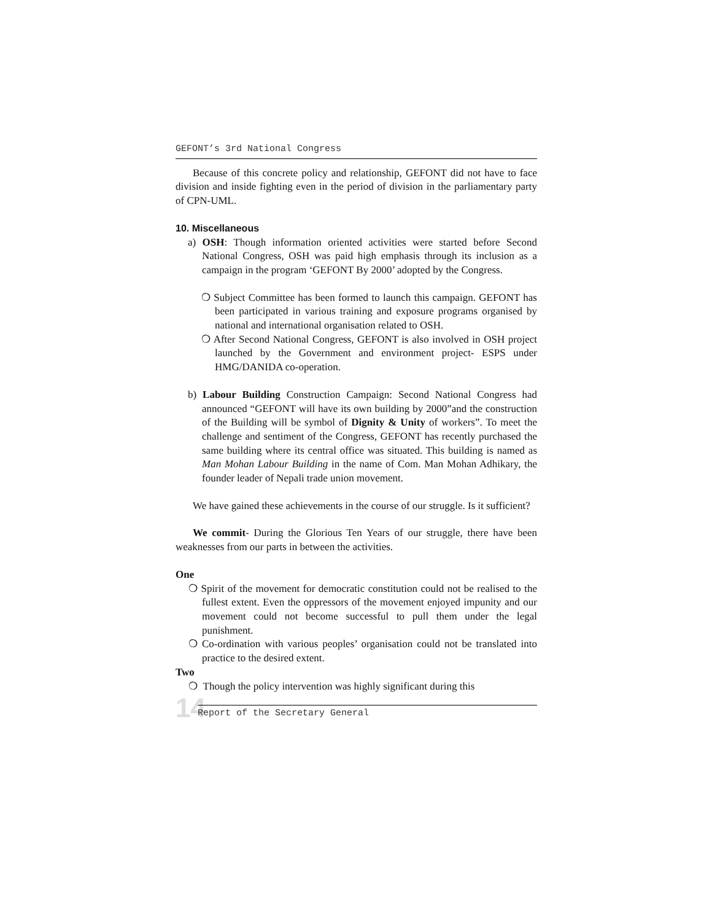GEFONT’s 3rd National Congress
Because of this concrete policy and relationship, GEFONT did not have to face division and inside fighting even in the period of division in the parliamentary party of CPN-UML.
10. Miscellaneous
a) OSH: Though information oriented activities were started before Second National Congress, OSH was paid high emphasis through its inclusion as a campaign in the program ‘GEFONT By 2000’ adopted by the Congress.
❍ Subject Committee has been formed to launch this campaign. GEFONT has been participated in various training and exposure programs organised by national and international organisation related to OSH.
❍ After Second National Congress, GEFONT is also involved in OSH project launched by the Government and environment project- ESPS under HMG/DANIDA co-operation.
b) Labour Building Construction Campaign: Second National Congress had announced “GEFONT will have its own building by 2000”and the construction of the Building will be symbol of Dignity & Unity of workers”. To meet the challenge and sentiment of the Congress, GEFONT has recently purchased the same building where its central office was situated. This building is named as Man Mohan Labour Building in the name of Com. Man Mohan Adhikary, the founder leader of Nepali trade union movement.
We have gained these achievements in the course of our struggle. Is it sufficient?
We commit- During the Glorious Ten Years of our struggle, there have been weaknesses from our parts in between the activities.
One
❍ Spirit of the movement for democratic constitution could not be realised to the fullest extent. Even the oppressors of the movement enjoyed impunity and our movement could not become successful to pull them under the legal punishment.
❍ Co-ordination with various peoples’ organisation could not be translated into practice to the desired extent.
Two
❍ Though the policy intervention was highly significant during this
14 Report of the Secretary General